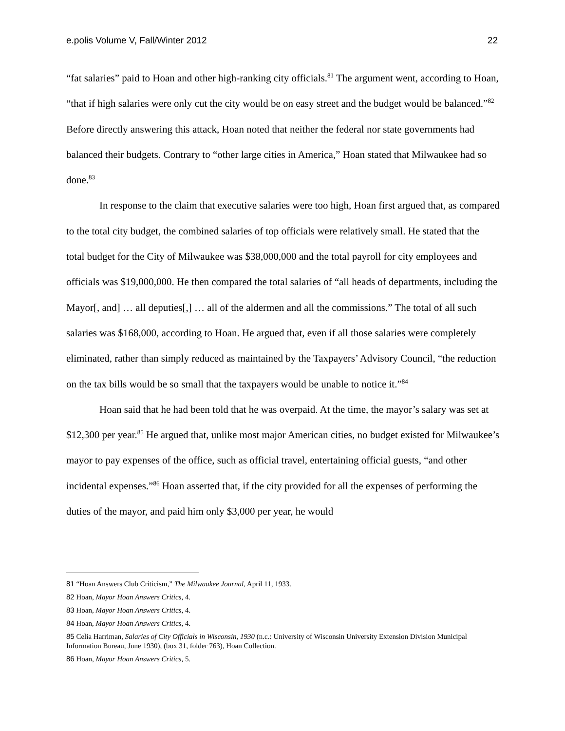e.polis Volume V, Fall/Winter 2012 22
“fat salaries” paid to Hoan and other high-ranking city officials.<sup>81</sup> The argument went, according to Hoan, “that if high salaries were only cut the city would be on easy street and the budget would be balanced.”<sup>82</sup> Before directly answering this attack, Hoan noted that neither the federal nor state governments had balanced their budgets. Contrary to “other large cities in America,” Hoan stated that Milwaukee had so done.<sup>83</sup>
In response to the claim that executive salaries were too high, Hoan first argued that, as compared to the total city budget, the combined salaries of top officials were relatively small. He stated that the total budget for the City of Milwaukee was $38,000,000 and the total payroll for city employees and officials was $19,000,000. He then compared the total salaries of “all heads of departments, including the Mayor[, and] … all deputies[,] … all of the aldermen and all the commissions.” The total of all such salaries was $168,000, according to Hoan. He argued that, even if all those salaries were completely eliminated, rather than simply reduced as maintained by the Taxpayers’ Advisory Council, “the reduction on the tax bills would be so small that the taxpayers would be unable to notice it.”<sup>84</sup>
Hoan said that he had been told that he was overpaid. At the time, the mayor’s salary was set at $12,300 per year.<sup>85</sup> He argued that, unlike most major American cities, no budget existed for Milwaukee’s mayor to pay expenses of the office, such as official travel, entertaining official guests, “and other incidental expenses.”<sup>86</sup> Hoan asserted that, if the city provided for all the expenses of performing the duties of the mayor, and paid him only $3,000 per year, he would
81 “Hoan Answers Club Criticism,” The Milwaukee Journal, April 11, 1933.
82 Hoan, Mayor Hoan Answers Critics, 4.
83 Hoan, Mayor Hoan Answers Critics, 4.
84 Hoan, Mayor Hoan Answers Critics, 4.
85 Celia Harriman, Salaries of City Officials in Wisconsin, 1930 (n.c.: University of Wisconsin University Extension Division Municipal Information Bureau, June 1930), (box 31, folder 763), Hoan Collection.
86 Hoan, Mayor Hoan Answers Critics, 5.